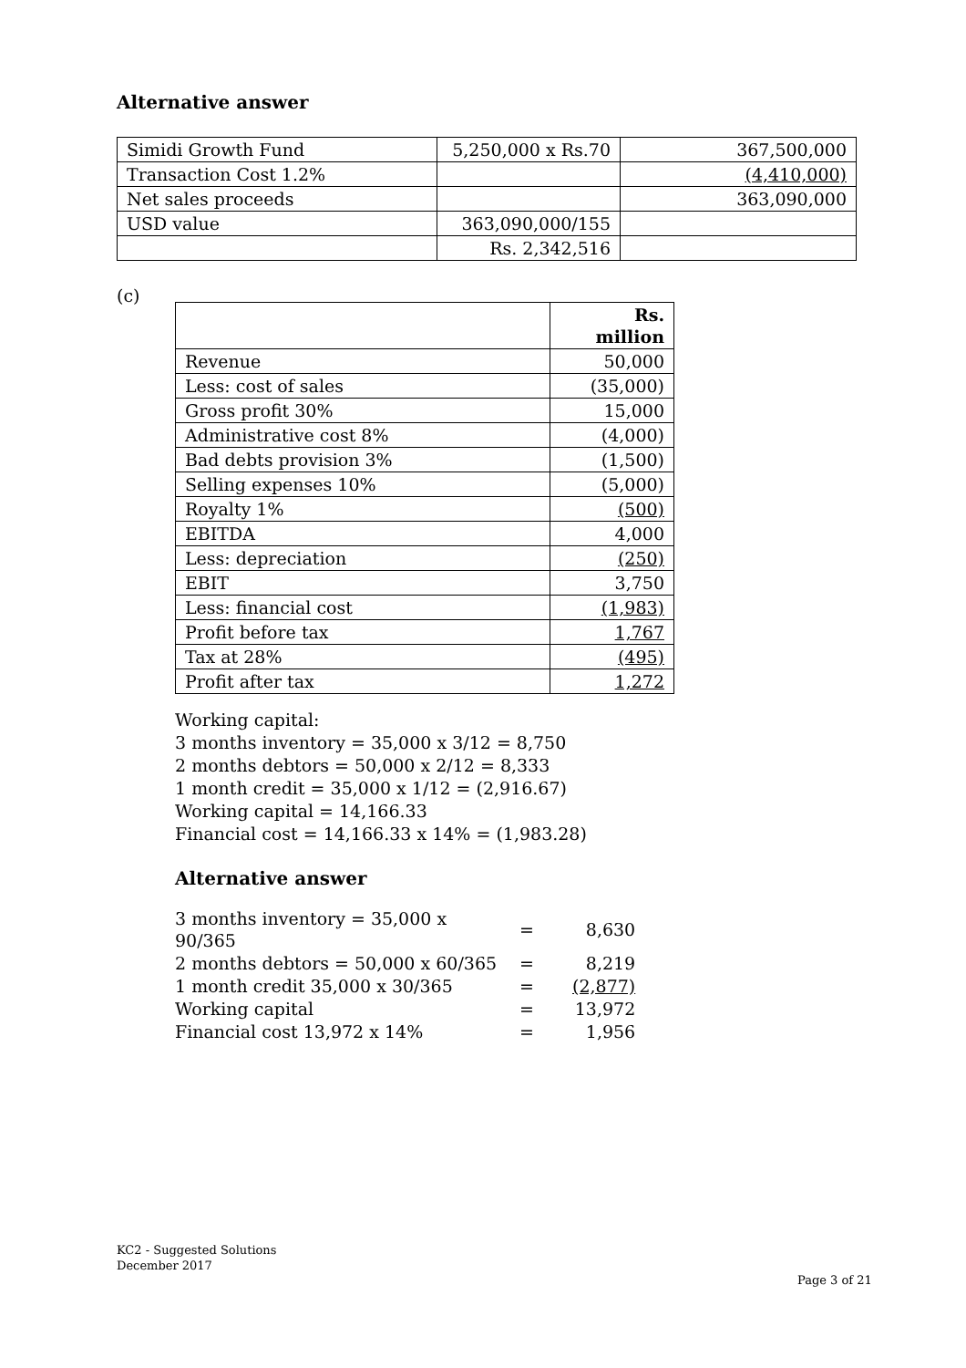Alternative answer
| Simidi Growth Fund | 5,250,000 x Rs.70 | 367,500,000 |
| Transaction Cost 1.2% | | (4,410,000) |
| Net sales proceeds | | 363,090,000 |
| USD value | 363,090,000/155 | |
| | Rs. 2,342,516 | |
(c)
| | Rs. million |
| Revenue | 50,000 |
| Less: cost of sales | (35,000) |
| Gross profit 30% | 15,000 |
| Administrative cost 8% | (4,000) |
| Bad debts provision 3% | (1,500) |
| Selling expenses 10% | (5,000) |
| Royalty 1% | (500) |
| EBITDA | 4,000 |
| Less: depreciation | (250) |
| EBIT | 3,750 |
| Less: financial cost | (1,983) |
| Profit before tax | 1,767 |
| Tax at 28% | (495) |
| Profit after tax | 1,272 |
Working capital:
3 months inventory = 35,000 x 3/12 = 8,750
2 months debtors = 50,000 x 2/12 = 8,333
1 month credit = 35,000 x 1/12 = (2,916.67)
Working capital = 14,166.33
Financial cost = 14,166.33 x 14% = (1,983.28)
Alternative answer
| 3 months inventory = 35,000 x 90/365 | = | 8,630 |
| 2 months debtors = 50,000 x 60/365 | = | 8,219 |
| 1 month credit 35,000 x 30/365 | = | (2,877) |
| Working capital | = | 13,972 |
| Financial cost 13,972 x 14% | = | 1,956 |
KC2 - Suggested Solutions
December 2017
Page 3 of 21